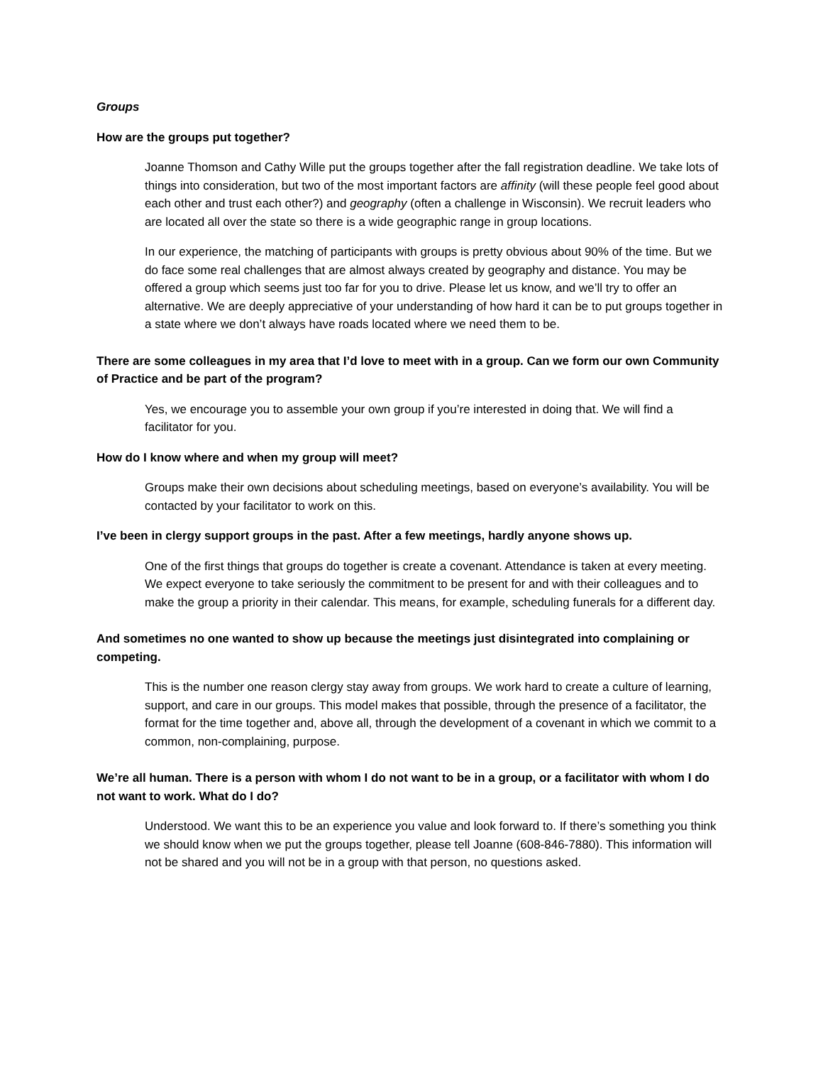Groups
How are the groups put together?
Joanne Thomson and Cathy Wille put the groups together after the fall registration deadline. We take lots of things into consideration, but two of the most important factors are affinity (will these people feel good about each other and trust each other?) and geography (often a challenge in Wisconsin). We recruit leaders who are located all over the state so there is a wide geographic range in group locations.
In our experience, the matching of participants with groups is pretty obvious about 90% of the time. But we do face some real challenges that are almost always created by geography and distance. You may be offered a group which seems just too far for you to drive. Please let us know, and we’ll try to offer an alternative. We are deeply appreciative of your understanding of how hard it can be to put groups together in a state where we don’t always have roads located where we need them to be.
There are some colleagues in my area that I’d love to meet with in a group. Can we form our own Community of Practice and be part of the program?
Yes, we encourage you to assemble your own group if you’re interested in doing that. We will find a facilitator for you.
How do I know where and when my group will meet?
Groups make their own decisions about scheduling meetings, based on everyone’s availability. You will be contacted by your facilitator to work on this.
I’ve been in clergy support groups in the past. After a few meetings, hardly anyone shows up.
One of the first things that groups do together is create a covenant. Attendance is taken at every meeting. We expect everyone to take seriously the commitment to be present for and with their colleagues and to make the group a priority in their calendar. This means, for example, scheduling funerals for a different day.
And sometimes no one wanted to show up because the meetings just disintegrated into complaining or competing.
This is the number one reason clergy stay away from groups. We work hard to create a culture of learning, support, and care in our groups. This model makes that possible, through the presence of a facilitator, the format for the time together and, above all, through the development of a covenant in which we commit to a common, non-complaining, purpose.
We’re all human. There is a person with whom I do not want to be in a group, or a facilitator with whom I do not want to work. What do I do?
Understood. We want this to be an experience you value and look forward to. If there’s something you think we should know when we put the groups together, please tell Joanne (608-846-7880). This information will not be shared and you will not be in a group with that person, no questions asked.